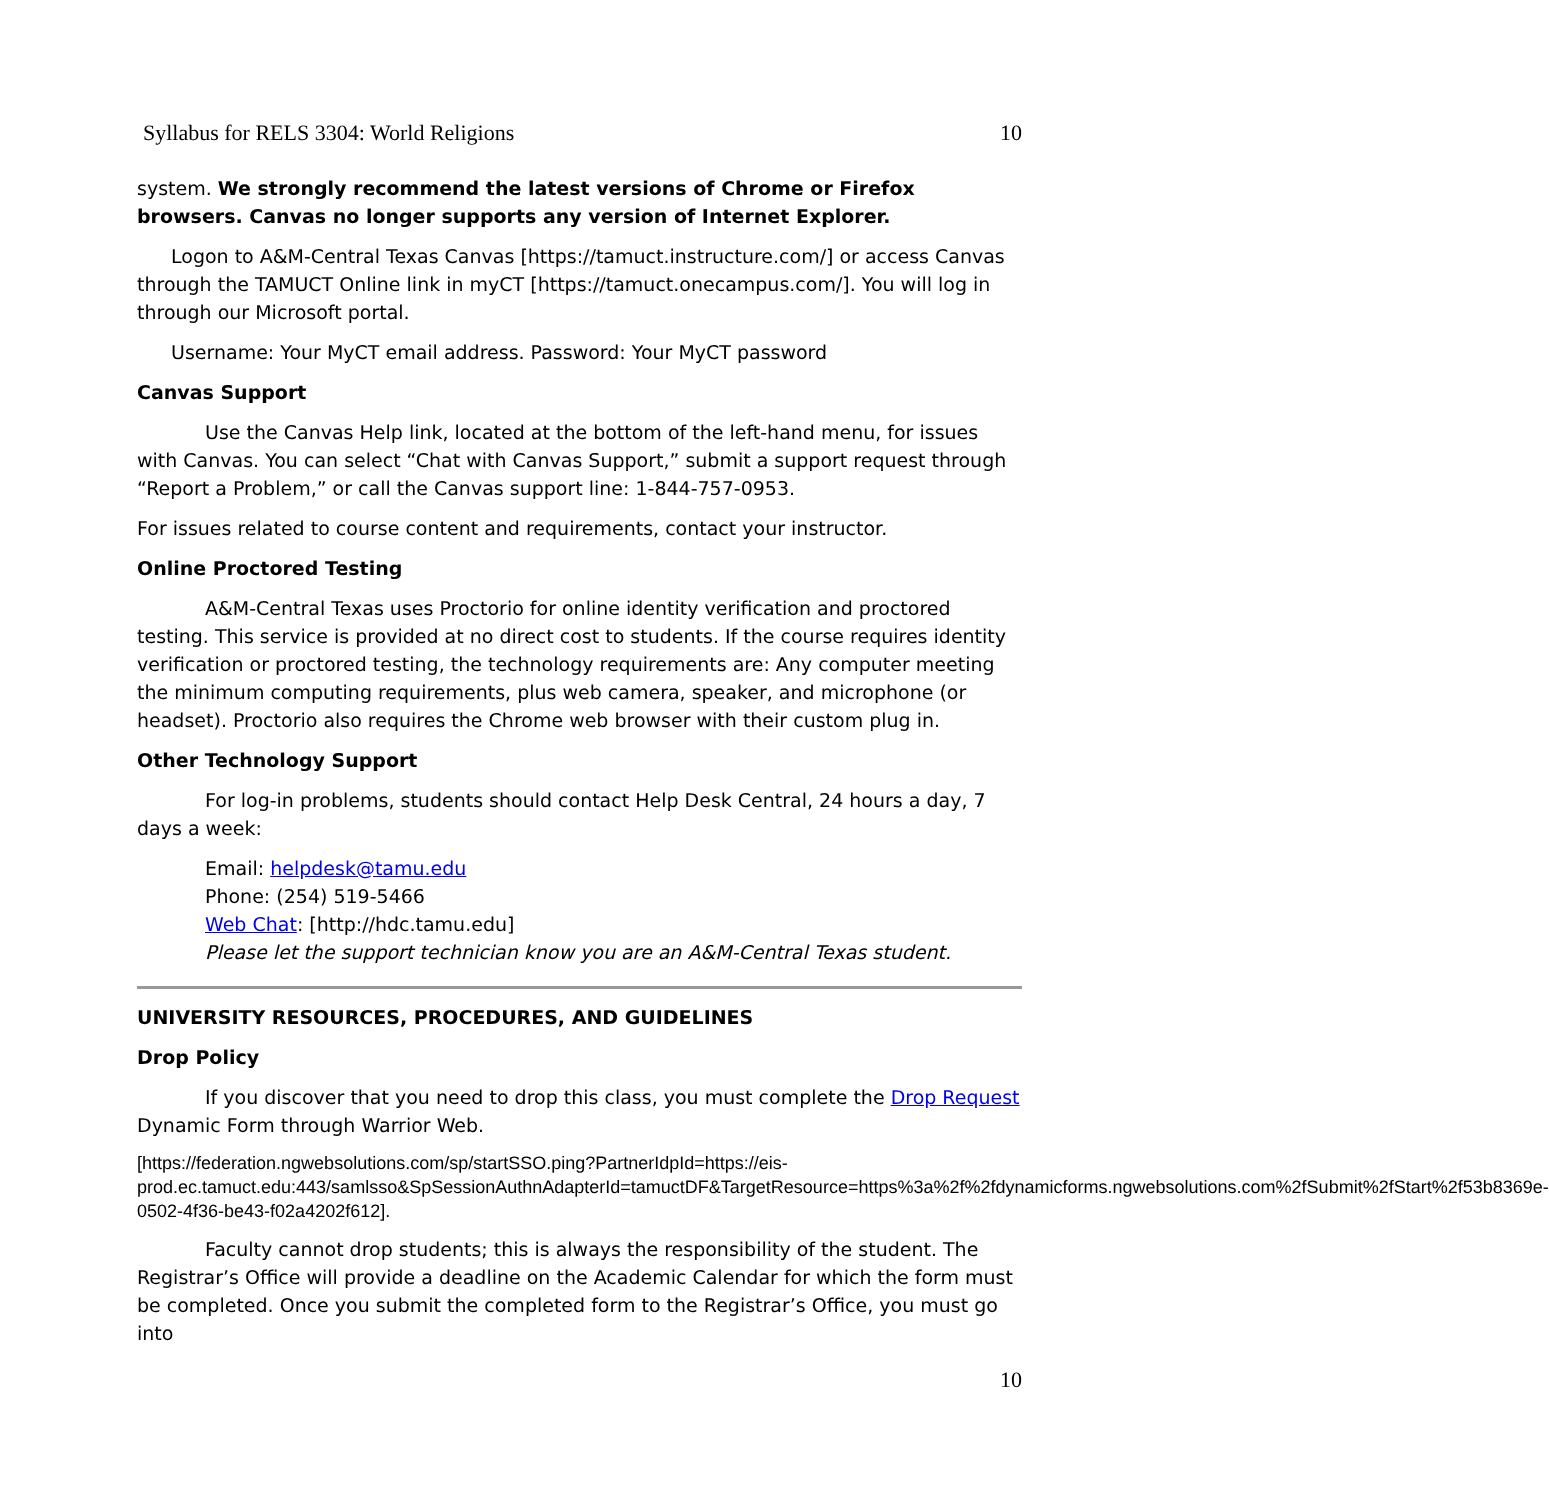Syllabus for RELS 3304: World Religions 10
system. We strongly recommend the latest versions of Chrome or Firefox browsers. Canvas no longer supports any version of Internet Explorer.
Logon to A&M-Central Texas Canvas [https://tamuct.instructure.com/] or access Canvas through the TAMUCT Online link in myCT [https://tamuct.onecampus.com/]. You will log in through our Microsoft portal.
Username: Your MyCT email address. Password: Your MyCT password
Canvas Support
Use the Canvas Help link, located at the bottom of the left-hand menu, for issues with Canvas. You can select “Chat with Canvas Support,” submit a support request through “Report a Problem,” or call the Canvas support line: 1-844-757-0953.
For issues related to course content and requirements, contact your instructor.
Online Proctored Testing
A&M-Central Texas uses Proctorio for online identity verification and proctored testing. This service is provided at no direct cost to students. If the course requires identity verification or proctored testing, the technology requirements are: Any computer meeting the minimum computing requirements, plus web camera, speaker, and microphone (or headset). Proctorio also requires the Chrome web browser with their custom plug in.
Other Technology Support
For log-in problems, students should contact Help Desk Central, 24 hours a day, 7 days a week:
Email: helpdesk@tamu.edu
Phone: (254) 519-5466
Web Chat: [http://hdc.tamu.edu]
Please let the support technician know you are an A&M-Central Texas student.
UNIVERSITY RESOURCES, PROCEDURES, AND GUIDELINES
Drop Policy
If you discover that you need to drop this class, you must complete the Drop Request Dynamic Form through Warrior Web.
[https://federation.ngwebsolutions.com/sp/startSSO.ping?PartnerIdpId=https://eis-prod.ec.tamuct.edu:443/samlsso&SpSessionAuthnAdapterId=tamuctDF&TargetResource=https%3a%2f%2fdynamicforms.ngwebsolutions.com%2fSubmit%2fStart%2f53b8369e-0502-4f36-be43-f02a4202f612].
Faculty cannot drop students; this is always the responsibility of the student. The Registrar’s Office will provide a deadline on the Academic Calendar for which the form must be completed. Once you submit the completed form to the Registrar’s Office, you must go into
10